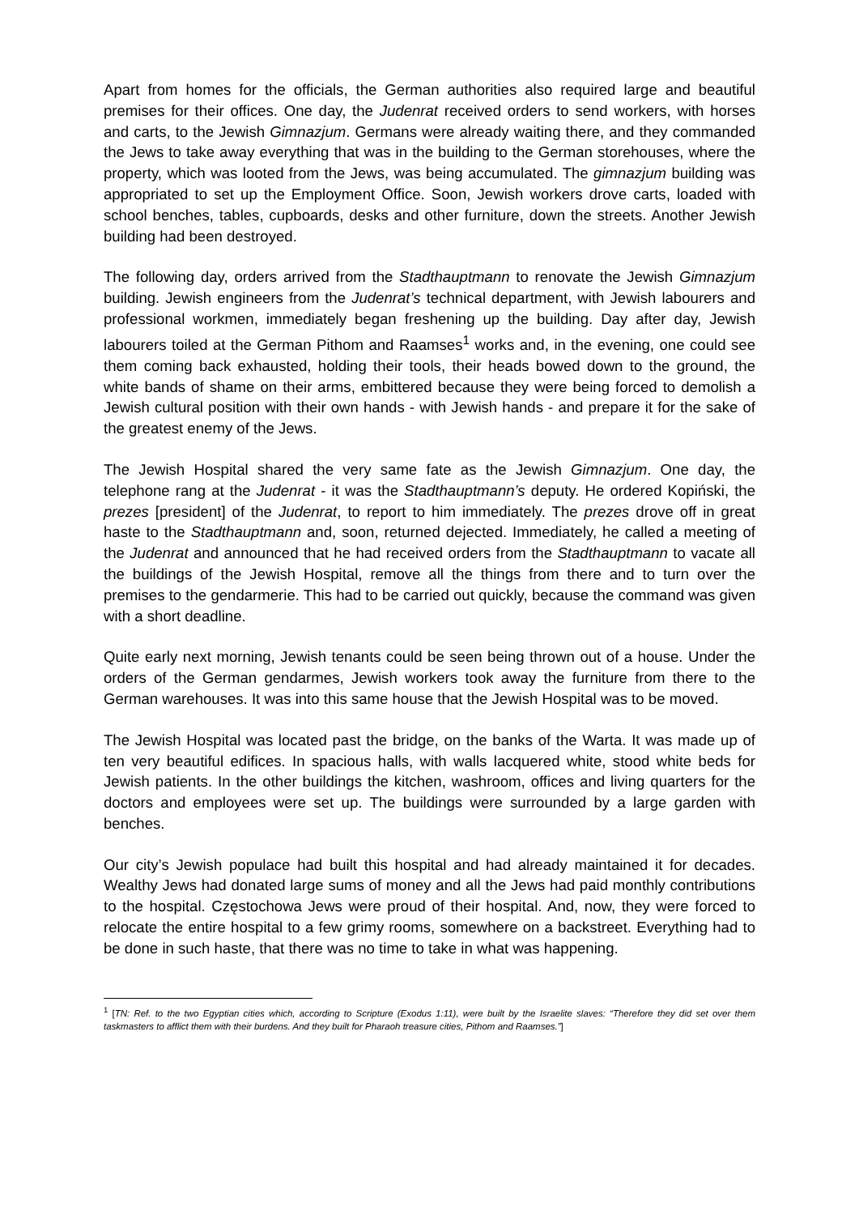Apart from homes for the officials, the German authorities also required large and beautiful premises for their offices. One day, the Judenrat received orders to send workers, with horses and carts, to the Jewish Gimnazjum. Germans were already waiting there, and they commanded the Jews to take away everything that was in the building to the German storehouses, where the property, which was looted from the Jews, was being accumulated. The gimnazjum building was appropriated to set up the Employment Office. Soon, Jewish workers drove carts, loaded with school benches, tables, cupboards, desks and other furniture, down the streets. Another Jewish building had been destroyed.
The following day, orders arrived from the Stadthauptmann to renovate the Jewish Gimnazjum building. Jewish engineers from the Judenrat’s technical department, with Jewish labourers and professional workmen, immediately began freshening up the building. Day after day, Jewish labourers toiled at the German Pithom and Raamses<sup>1</sup> works and, in the evening, one could see them coming back exhausted, holding their tools, their heads bowed down to the ground, the white bands of shame on their arms, embittered because they were being forced to demolish a Jewish cultural position with their own hands - with Jewish hands - and prepare it for the sake of the greatest enemy of the Jews.
The Jewish Hospital shared the very same fate as the Jewish Gimnazjum. One day, the telephone rang at the Judenrat - it was the Stadthauptmann’s deputy. He ordered Kopiński, the prezes [president] of the Judenrat, to report to him immediately. The prezes drove off in great haste to the Stadthauptmann and, soon, returned dejected. Immediately, he called a meeting of the Judenrat and announced that he had received orders from the Stadthauptmann to vacate all the buildings of the Jewish Hospital, remove all the things from there and to turn over the premises to the gendarmerie. This had to be carried out quickly, because the command was given with a short deadline.
Quite early next morning, Jewish tenants could be seen being thrown out of a house. Under the orders of the German gendarmes, Jewish workers took away the furniture from there to the German warehouses. It was into this same house that the Jewish Hospital was to be moved.
The Jewish Hospital was located past the bridge, on the banks of the Warta. It was made up of ten very beautiful edifices. In spacious halls, with walls lacquered white, stood white beds for Jewish patients. In the other buildings the kitchen, washroom, offices and living quarters for the doctors and employees were set up. The buildings were surrounded by a large garden with benches.
Our city’s Jewish populace had built this hospital and had already maintained it for decades. Wealthy Jews had donated large sums of money and all the Jews had paid monthly contributions to the hospital. Częstochowa Jews were proud of their hospital. And, now, they were forced to relocate the entire hospital to a few grimy rooms, somewhere on a backstreet. Everything had to be done in such haste, that there was no time to take in what was happening.
<sup>1</sup> [TN: Ref. to the two Egyptian cities which, according to Scripture (Exodus 1:11), were built by the Israelite slaves: “Therefore they did set over them taskmasters to afflict them with their burdens. And they built for Pharaoh treasure cities, Pithom and Raamses.”]